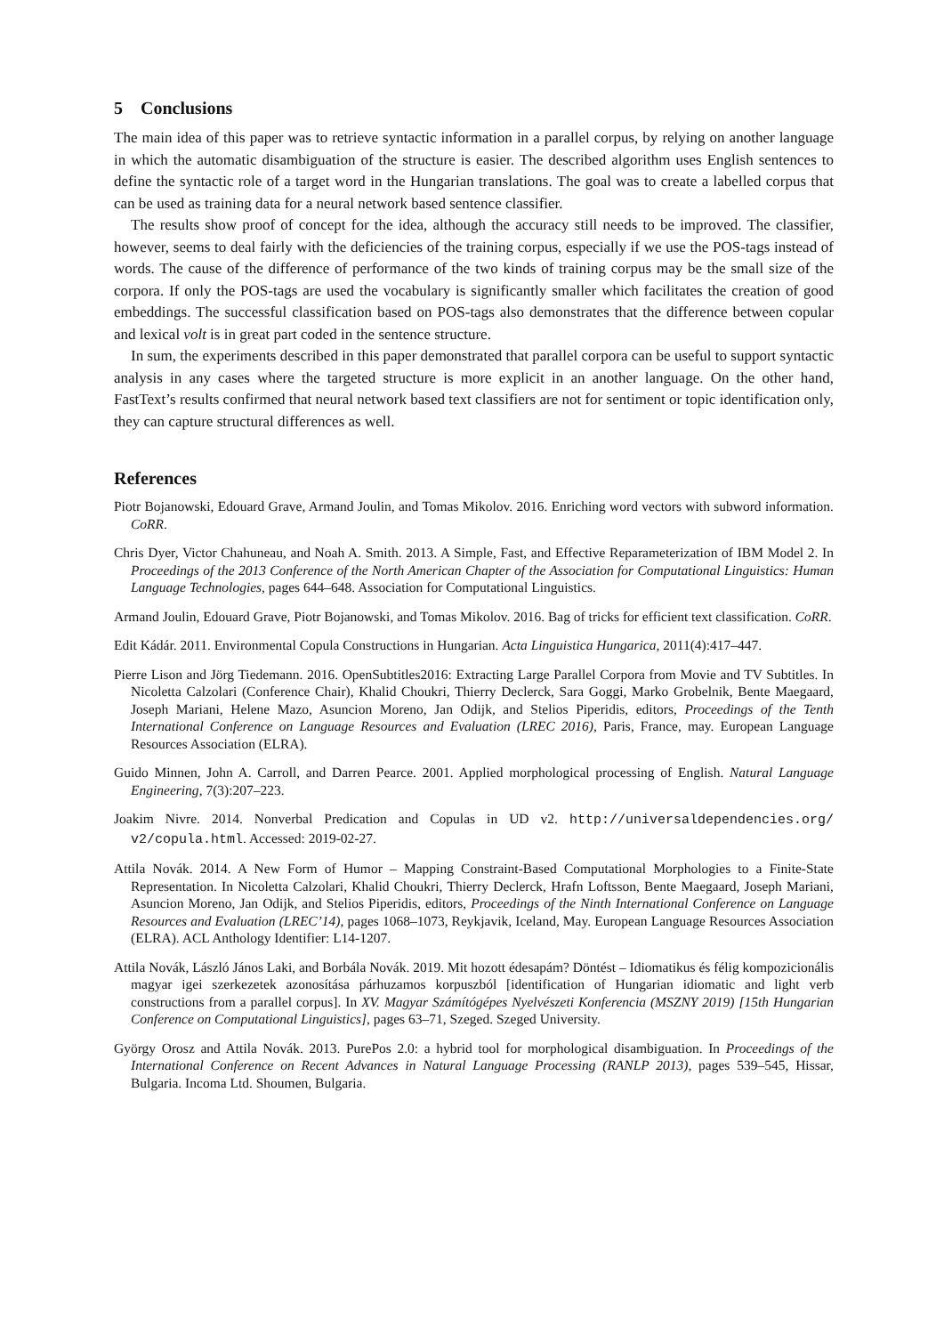5 Conclusions
The main idea of this paper was to retrieve syntactic information in a parallel corpus, by relying on another language in which the automatic disambiguation of the structure is easier. The described algorithm uses English sentences to define the syntactic role of a target word in the Hungarian translations. The goal was to create a labelled corpus that can be used as training data for a neural network based sentence classifier.
The results show proof of concept for the idea, although the accuracy still needs to be improved. The classifier, however, seems to deal fairly with the deficiencies of the training corpus, especially if we use the POS-tags instead of words. The cause of the difference of performance of the two kinds of training corpus may be the small size of the corpora. If only the POS-tags are used the vocabulary is significantly smaller which facilitates the creation of good embeddings. The successful classification based on POS-tags also demonstrates that the difference between copular and lexical volt is in great part coded in the sentence structure.
In sum, the experiments described in this paper demonstrated that parallel corpora can be useful to support syntactic analysis in any cases where the targeted structure is more explicit in an another language. On the other hand, FastText’s results confirmed that neural network based text classifiers are not for sentiment or topic identification only, they can capture structural differences as well.
References
Piotr Bojanowski, Edouard Grave, Armand Joulin, and Tomas Mikolov. 2016. Enriching word vectors with subword information. CoRR.
Chris Dyer, Victor Chahuneau, and Noah A. Smith. 2013. A Simple, Fast, and Effective Reparameterization of IBM Model 2. In Proceedings of the 2013 Conference of the North American Chapter of the Association for Computational Linguistics: Human Language Technologies, pages 644–648. Association for Computational Linguistics.
Armand Joulin, Edouard Grave, Piotr Bojanowski, and Tomas Mikolov. 2016. Bag of tricks for efficient text classification. CoRR.
Edit Kádár. 2011. Environmental Copula Constructions in Hungarian. Acta Linguistica Hungarica, 2011(4):417–447.
Pierre Lison and Jörg Tiedemann. 2016. OpenSubtitles2016: Extracting Large Parallel Corpora from Movie and TV Subtitles. In Nicoletta Calzolari (Conference Chair), Khalid Choukri, Thierry Declerck, Sara Goggi, Marko Grobelnik, Bente Maegaard, Joseph Mariani, Helene Mazo, Asuncion Moreno, Jan Odijk, and Stelios Piperidis, editors, Proceedings of the Tenth International Conference on Language Resources and Evaluation (LREC 2016), Paris, France, may. European Language Resources Association (ELRA).
Guido Minnen, John A. Carroll, and Darren Pearce. 2001. Applied morphological processing of English. Natural Language Engineering, 7(3):207–223.
Joakim Nivre. 2014. Nonverbal Predication and Copulas in UD v2. http://universaldependencies.org/ v2/copula.html. Accessed: 2019-02-27.
Attila Novák. 2014. A New Form of Humor – Mapping Constraint-Based Computational Morphologies to a Finite-State Representation. In Nicoletta Calzolari, Khalid Choukri, Thierry Declerck, Hrafn Loftsson, Bente Maegaard, Joseph Mariani, Asuncion Moreno, Jan Odijk, and Stelios Piperidis, editors, Proceedings of the Ninth International Conference on Language Resources and Evaluation (LREC’14), pages 1068–1073, Reykjavik, Iceland, May. European Language Resources Association (ELRA). ACL Anthology Identifier: L14-1207.
Attila Novák, László János Laki, and Borbála Novák. 2019. Mit hozott édesapám? Döntést – Idiomatikus és félig kompozicionális magyar igei szerkezetek azonosítása párhuzamos korpuszból [identification of Hungarian idiomatic and light verb constructions from a parallel corpus]. In XV. Magyar Számítógépes Nyelvészeti Konferencia (MSZNY 2019) [15th Hungarian Conference on Computational Linguistics], pages 63–71, Szeged. Szeged University.
György Orosz and Attila Novák. 2013. PurePos 2.0: a hybrid tool for morphological disambiguation. In Proceedings of the International Conference on Recent Advances in Natural Language Processing (RANLP 2013), pages 539–545, Hissar, Bulgaria. Incoma Ltd. Shoumen, Bulgaria.